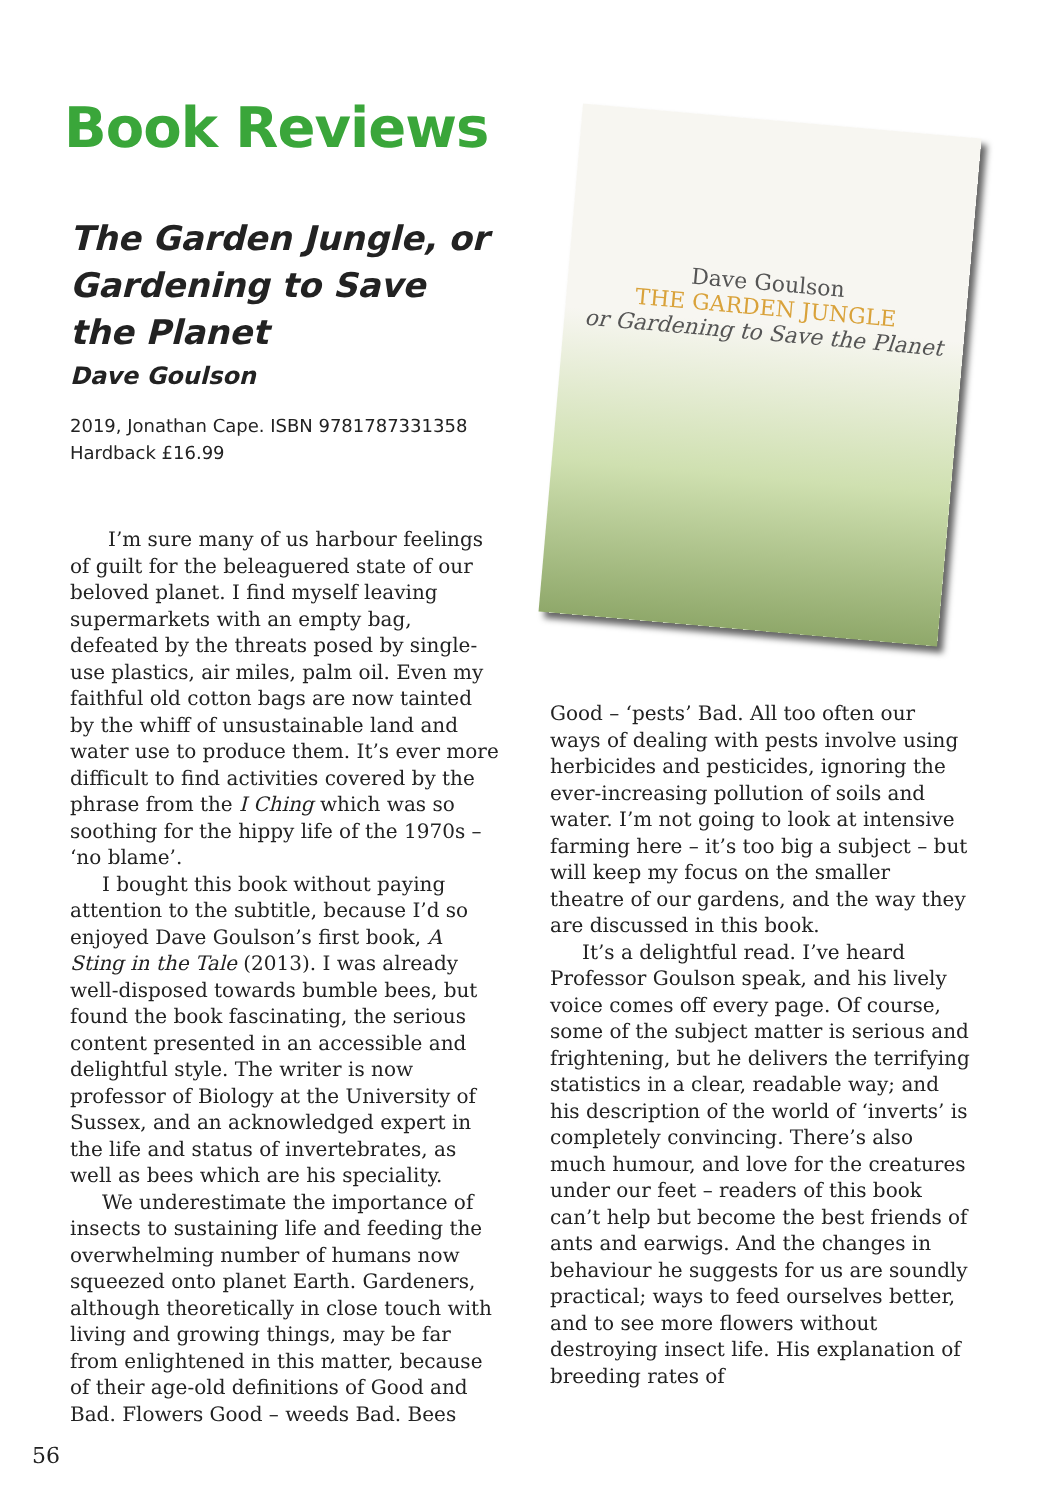Book Reviews
The Garden Jungle, or Gardening to Save the Planet
Dave Goulson
2019, Jonathan Cape. ISBN 9781787331358
Hardback £16.99
I’m sure many of us harbour feelings of guilt for the beleaguered state of our beloved planet. I find myself leaving supermarkets with an empty bag, defeated by the threats posed by single-use plastics, air miles, palm oil. Even my faithful old cotton bags are now tainted by the whiff of unsustainable land and water use to produce them. It’s ever more difficult to find activities covered by the phrase from the I Ching which was so soothing for the hippy life of the 1970s – ‘no blame’.
I bought this book without paying attention to the subtitle, because I’d so enjoyed Dave Goulson’s first book, A Sting in the Tale (2013). I was already well-disposed towards bumble bees, but found the book fascinating, the serious content presented in an accessible and delightful style. The writer is now professor of Biology at the University of Sussex, and an acknowledged expert in the life and status of invertebrates, as well as bees which are his speciality.
We underestimate the importance of insects to sustaining life and feeding the overwhelming number of humans now squeezed onto planet Earth. Gardeners, although theoretically in close touch with living and growing things, may be far from enlightened in this matter, because of their age-old definitions of Good and Bad. Flowers Good – weeds Bad. Bees
Dave Goulson
THE GARDEN JUNGLE
or Gardening to Save the Planet
Good – ‘pests’ Bad. All too often our ways of dealing with pests involve using herbicides and pesticides, ignoring the ever-increasing pollution of soils and water. I’m not going to look at intensive farming here – it’s too big a subject – but will keep my focus on the smaller theatre of our gardens, and the way they are discussed in this book.
It’s a delightful read. I’ve heard Professor Goulson speak, and his lively voice comes off every page. Of course, some of the subject matter is serious and frightening, but he delivers the terrifying statistics in a clear, readable way; and his description of the world of ‘inverts’ is completely convincing. There’s also much humour, and love for the creatures under our feet – readers of this book can’t help but become the best friends of ants and earwigs. And the changes in behaviour he suggests for us are soundly practical; ways to feed ourselves better, and to see more flowers without destroying insect life. His explanation of breeding rates of
56